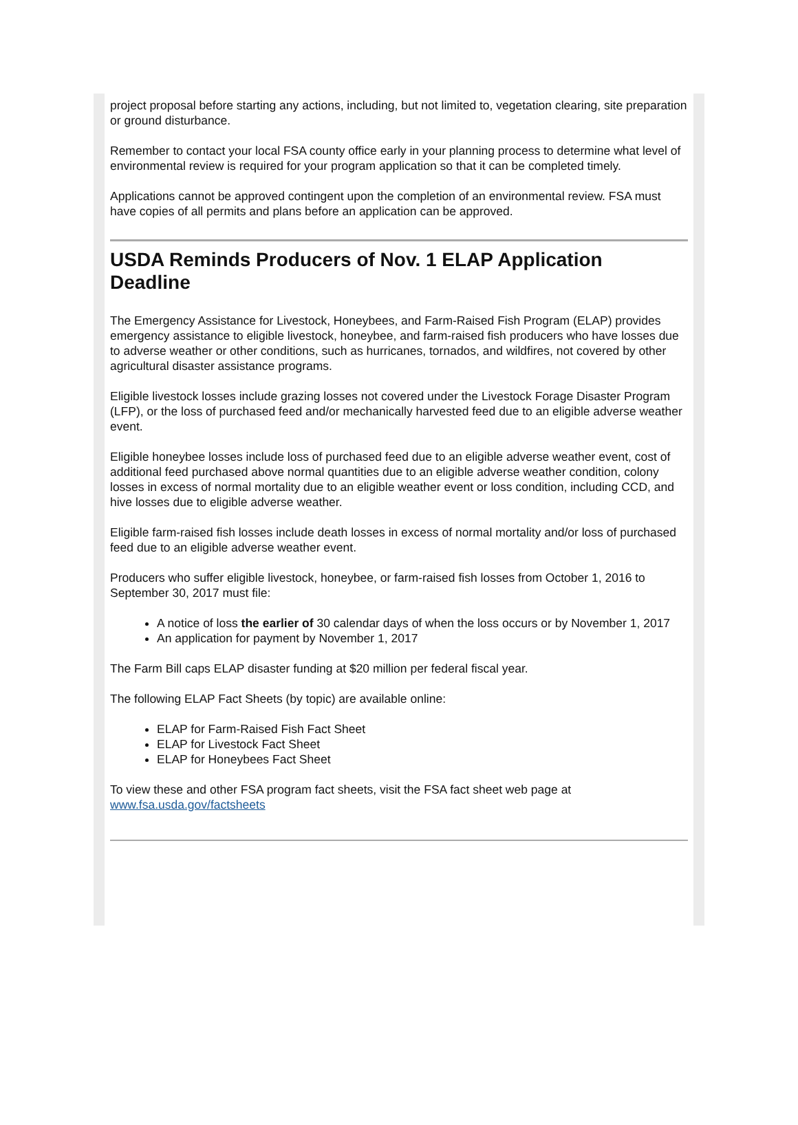project proposal before starting any actions, including, but not limited to, vegetation clearing, site preparation or ground disturbance.
Remember to contact your local FSA county office early in your planning process to determine what level of environmental review is required for your program application so that it can be completed timely.
Applications cannot be approved contingent upon the completion of an environmental review. FSA must have copies of all permits and plans before an application can be approved.
USDA Reminds Producers of Nov. 1 ELAP Application Deadline
The Emergency Assistance for Livestock, Honeybees, and Farm-Raised Fish Program (ELAP) provides emergency assistance to eligible livestock, honeybee, and farm-raised fish producers who have losses due to adverse weather or other conditions, such as hurricanes, tornados, and wildfires, not covered by other agricultural disaster assistance programs.
Eligible livestock losses include grazing losses not covered under the Livestock Forage Disaster Program (LFP), or the loss of purchased feed and/or mechanically harvested feed due to an eligible adverse weather event.
Eligible honeybee losses include loss of purchased feed due to an eligible adverse weather event, cost of additional feed purchased above normal quantities due to an eligible adverse weather condition, colony losses in excess of normal mortality due to an eligible weather event or loss condition, including CCD, and hive losses due to eligible adverse weather.
Eligible farm-raised fish losses include death losses in excess of normal mortality and/or loss of purchased feed due to an eligible adverse weather event.
Producers who suffer eligible livestock, honeybee, or farm-raised fish losses from October 1, 2016 to September 30, 2017 must file:
A notice of loss the earlier of 30 calendar days of when the loss occurs or by November 1, 2017
An application for payment by November 1, 2017
The Farm Bill caps ELAP disaster funding at $20 million per federal fiscal year.
The following ELAP Fact Sheets (by topic) are available online:
ELAP for Farm-Raised Fish Fact Sheet
ELAP for Livestock Fact Sheet
ELAP for Honeybees Fact Sheet
To view these and other FSA program fact sheets, visit the FSA fact sheet web page at www.fsa.usda.gov/factsheets